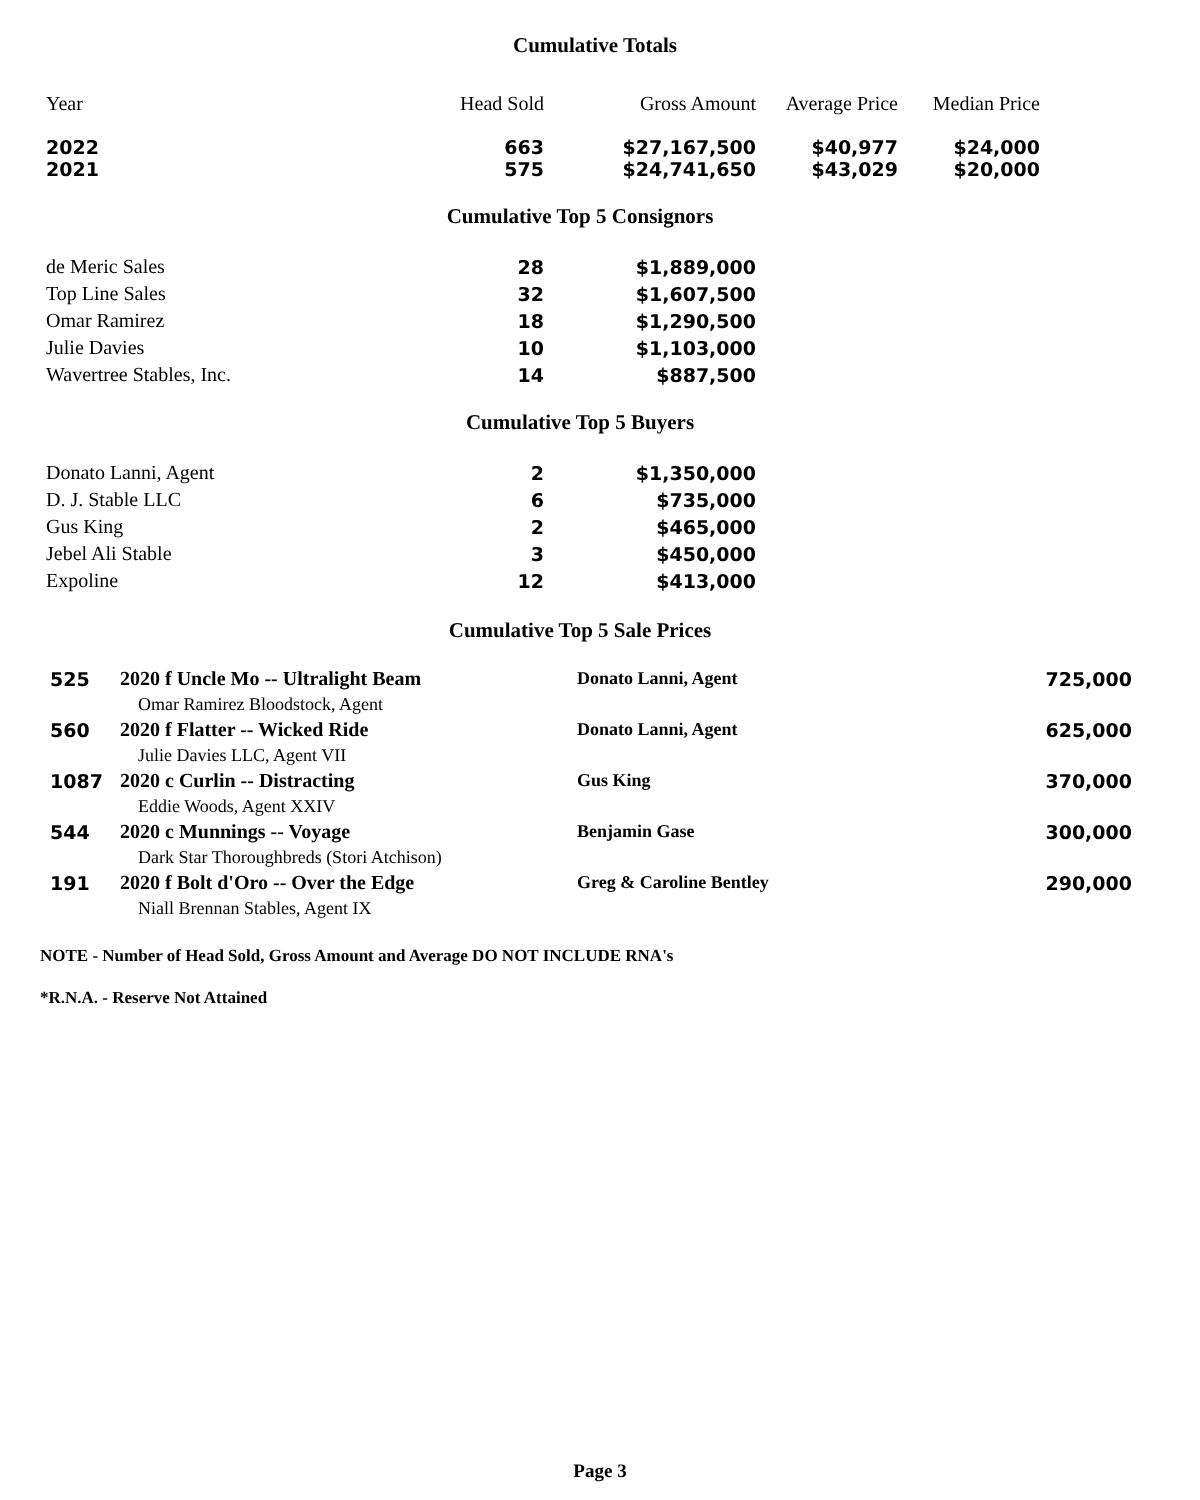Cumulative Totals
| Year | Head Sold | Gross Amount | Average Price | Median Price |
| --- | --- | --- | --- | --- |
| 2022 | 663 | $27,167,500 | $40,977 | $24,000 |
| 2021 | 575 | $24,741,650 | $43,029 | $20,000 |
Cumulative Top 5 Consignors
| de Meric Sales | 28 | $1,889,000 |
| Top Line Sales | 32 | $1,607,500 |
| Omar Ramirez | 18 | $1,290,500 |
| Julie Davies | 10 | $1,103,000 |
| Wavertree Stables, Inc. | 14 | $887,500 |
Cumulative Top 5 Buyers
| Donato Lanni, Agent | 2 | $1,350,000 |
| D. J. Stable LLC | 6 | $735,000 |
| Gus King | 2 | $465,000 |
| Jebel Ali Stable | 3 | $450,000 |
| Expoline | 12 | $413,000 |
Cumulative Top 5 Sale Prices
| 525 | 2020 f Uncle Mo -- Ultralight Beam | Donato Lanni, Agent | 725,000 |
| | Omar Ramirez Bloodstock, Agent | | |
| 560 | 2020 f Flatter -- Wicked Ride | Donato Lanni, Agent | 625,000 |
| | Julie Davies LLC, Agent VII | | |
| 1087 | 2020 c Curlin -- Distracting | Gus King | 370,000 |
| | Eddie Woods, Agent XXIV | | |
| 544 | 2020 c Munnings -- Voyage | Benjamin Gase | 300,000 |
| | Dark Star Thoroughbreds (Stori Atchison) | | |
| 191 | 2020 f Bolt d'Oro -- Over the Edge | Greg & Caroline Bentley | 290,000 |
| | Niall Brennan Stables, Agent IX | | |
NOTE - Number of Head Sold, Gross Amount and Average DO NOT INCLUDE RNA's
*R.N.A. - Reserve Not Attained
Page 3